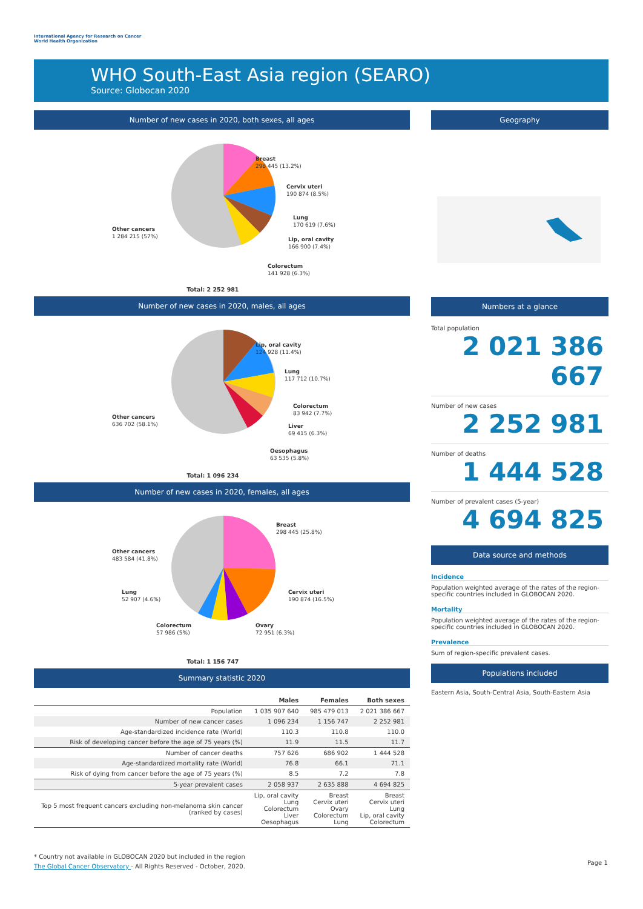International Agency for Research on Cancer
World Health Organization
WHO South-East Asia region (SEARO)
Source: Globocan 2020
Number of new cases in 2020, both sexes, all ages
Breast
298 445 (13.2%)
Cervix uteri
190 874 (8.5%)
Lung
170 619 (7.6%)
Lip, oral cavity
166 900 (7.4%)
Colorectum
141 928 (6.3%)
Other cancers
1 284 215 (57%)
Total: 2 252 981
Number of new cases in 2020, males, all ages
Lip, oral cavity
124 928 (11.4%)
Lung
117 712 (10.7%)
Colorectum
83 942 (7.7%)
Liver
69 415 (6.3%)
Oesophagus
63 535 (5.8%)
Other cancers
636 702 (58.1%)
Total: 1 096 234
Number of new cases in 2020, females, all ages
Breast
298 445 (25.8%)
Cervix uteri
190 874 (16.5%)
Ovary
72 951 (6.3%)
Colorectum
57 986 (5%)
Lung
52 907 (4.6%)
Other cancers
483 584 (41.8%)
Total: 1 156 747
Summary statistic 2020
| | Males | Females | Both sexes |
| --- | --- | --- | --- |
| Population | 1 035 907 640 | 985 479 013 | 2 021 386 667 |
| Number of new cancer cases | 1 096 234 | 1 156 747 | 2 252 981 |
| Age-standardized incidence rate (World) | 110.3 | 110.8 | 110.0 |
| Risk of developing cancer before the age of 75 years (%) | 11.9 | 11.5 | 11.7 |
| Number of cancer deaths | 757 626 | 686 902 | 1 444 528 |
| Age-standardized mortality rate (World) | 76.8 | 66.1 | 71.1 |
| Risk of dying from cancer before the age of 75 years (%) | 8.5 | 7.2 | 7.8 |
| 5-year prevalent cases | 2 058 937 | 2 635 888 | 4 694 825 |
| Top 5 most frequent cancers excluding non-melanoma skin cancer (ranked by cases) | Lip, oral cavity Lung Colorectum Liver Oesophagus | Breast Cervix uteri Ovary Colorectum Lung | Breast Cervix uteri Lung Lip, oral cavity Colorectum |
Geography
Numbers at a glance
Total population
2 021 386 667
Number of new cases
2 252 981
Number of deaths
1 444 528
Number of prevalent cases (5-year)
4 694 825
Data source and methods
Incidence
Population weighted average of the rates of the region-specific countries included in GLOBOCAN 2020.
Mortality
Population weighted average of the rates of the region-specific countries included in GLOBOCAN 2020.
Prevalence
Sum of region-specific prevalent cases.
Populations included
Eastern Asia, South-Central Asia, South-Eastern Asia
* Country not available in GLOBOCAN 2020 but included in the region
The Global Cancer Observatory - All Rights Reserved - October, 2020.
Page 1